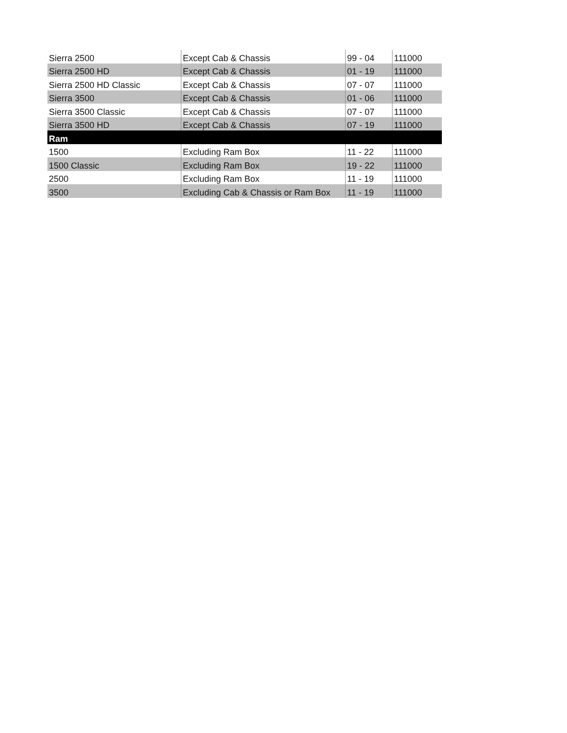| Sierra 2500 | Except Cab & Chassis | 99 - 04 | 111000 |
| Sierra 2500 HD | Except Cab & Chassis | 01 - 19 | 111000 |
| Sierra 2500 HD Classic | Except Cab & Chassis | 07 - 07 | 111000 |
| Sierra 3500 | Except Cab & Chassis | 01 - 06 | 111000 |
| Sierra 3500 Classic | Except Cab & Chassis | 07 - 07 | 111000 |
| Sierra 3500 HD | Except Cab & Chassis | 07 - 19 | 111000 |
| Ram | | | |
| 1500 | Excluding Ram Box | 11 - 22 | 111000 |
| 1500 Classic | Excluding Ram Box | 19 - 22 | 111000 |
| 2500 | Excluding Ram Box | 11 - 19 | 111000 |
| 3500 | Excluding Cab & Chassis or Ram Box | 11 - 19 | 111000 |